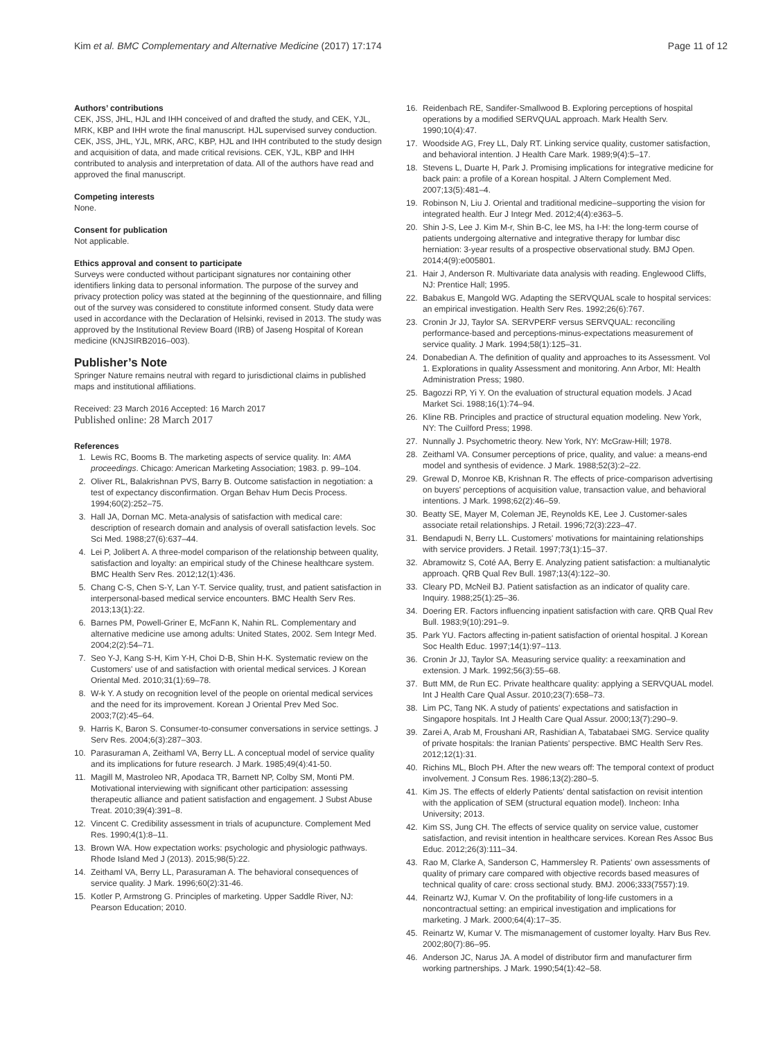Kim et al. BMC Complementary and Alternative Medicine (2017) 17:174 Page 11 of 12
Authors’ contributions
CEK, JSS, JHL, HJL and IHH conceived of and drafted the study, and CEK, YJL, MRK, KBP and IHH wrote the final manuscript. HJL supervised survey conduction. CEK, JSS, JHL, YJL, MRK, ARC, KBP, HJL and IHH contributed to the study design and acquisition of data, and made critical revisions. CEK, YJL, KBP and IHH contributed to analysis and interpretation of data. All of the authors have read and approved the final manuscript.
Competing interests
None.
Consent for publication
Not applicable.
Ethics approval and consent to participate
Surveys were conducted without participant signatures nor containing other identifiers linking data to personal information. The purpose of the survey and privacy protection policy was stated at the beginning of the questionnaire, and filling out of the survey was considered to constitute informed consent. Study data were used in accordance with the Declaration of Helsinki, revised in 2013. The study was approved by the Institutional Review Board (IRB) of Jaseng Hospital of Korean medicine (KNJSIRB2016–003).
Publisher’s Note
Springer Nature remains neutral with regard to jurisdictional claims in published maps and institutional affiliations.
Received: 23 March 2016 Accepted: 16 March 2017
Published online: 28 March 2017
References
1. Lewis RC, Booms B. The marketing aspects of service quality. In: AMA proceedings. Chicago: American Marketing Association; 1983. p. 99–104.
2. Oliver RL, Balakrishnan PVS, Barry B. Outcome satisfaction in negotiation: a test of expectancy disconfirmation. Organ Behav Hum Decis Process. 1994;60(2):252–75.
3. Hall JA, Dornan MC. Meta-analysis of satisfaction with medical care: description of research domain and analysis of overall satisfaction levels. Soc Sci Med. 1988;27(6):637–44.
4. Lei P, Jolibert A. A three-model comparison of the relationship between quality, satisfaction and loyalty: an empirical study of the Chinese healthcare system. BMC Health Serv Res. 2012;12(1):436.
5. Chang C-S, Chen S-Y, Lan Y-T. Service quality, trust, and patient satisfaction in interpersonal-based medical service encounters. BMC Health Serv Res. 2013;13(1):22.
6. Barnes PM, Powell-Griner E, McFann K, Nahin RL. Complementary and alternative medicine use among adults: United States, 2002. Sem Integr Med. 2004;2(2):54–71.
7. Seo Y-J, Kang S-H, Kim Y-H, Choi D-B, Shin H-K. Systematic review on the Customers' use of and satisfaction with oriental medical services. J Korean Oriental Med. 2010;31(1):69–78.
8. W-k Y. A study on recognition level of the people on oriental medical services and the need for its improvement. Korean J Oriental Prev Med Soc. 2003;7(2):45–64.
9. Harris K, Baron S. Consumer-to-consumer conversations in service settings. J Serv Res. 2004;6(3):287–303.
10. Parasuraman A, Zeithaml VA, Berry LL. A conceptual model of service quality and its implications for future research. J Mark. 1985;49(4):41-50.
11. Magill M, Mastroleo NR, Apodaca TR, Barnett NP, Colby SM, Monti PM. Motivational interviewing with significant other participation: assessing therapeutic alliance and patient satisfaction and engagement. J Subst Abuse Treat. 2010;39(4):391–8.
12. Vincent C. Credibility assessment in trials of acupuncture. Complement Med Res. 1990;4(1):8–11.
13. Brown WA. How expectation works: psychologic and physiologic pathways. Rhode Island Med J (2013). 2015;98(5):22.
14. Zeithaml VA, Berry LL, Parasuraman A. The behavioral consequences of service quality. J Mark. 1996;60(2):31-46.
15. Kotler P, Armstrong G. Principles of marketing. Upper Saddle River, NJ: Pearson Education; 2010.
16. Reidenbach RE, Sandifer-Smallwood B. Exploring perceptions of hospital operations by a modified SERVQUAL approach. Mark Health Serv. 1990;10(4):47.
17. Woodside AG, Frey LL, Daly RT. Linking service quality, customer satisfaction, and behavioral intention. J Health Care Mark. 1989;9(4):5–17.
18. Stevens L, Duarte H, Park J. Promising implications for integrative medicine for back pain: a profile of a Korean hospital. J Altern Complement Med. 2007;13(5):481–4.
19. Robinson N, Liu J. Oriental and traditional medicine–supporting the vision for integrated health. Eur J Integr Med. 2012;4(4):e363–5.
20. Shin J-S, Lee J. Kim M-r, Shin B-C, lee MS, ha I-H: the long-term course of patients undergoing alternative and integrative therapy for lumbar disc herniation: 3-year results of a prospective observational study. BMJ Open. 2014;4(9):e005801.
21. Hair J, Anderson R. Multivariate data analysis with reading. Englewood Cliffs, NJ: Prentice Hall; 1995.
22. Babakus E, Mangold WG. Adapting the SERVQUAL scale to hospital services: an empirical investigation. Health Serv Res. 1992;26(6):767.
23. Cronin Jr JJ, Taylor SA. SERVPERF versus SERVQUAL: reconciling performance-based and perceptions-minus-expectations measurement of service quality. J Mark. 1994;58(1):125–31.
24. Donabedian A. The definition of quality and approaches to its Assessment. Vol 1. Explorations in quality Assessment and monitoring. Ann Arbor, MI: Health Administration Press; 1980.
25. Bagozzi RP, Yi Y. On the evaluation of structural equation models. J Acad Market Sci. 1988;16(1):74–94.
26. Kline RB. Principles and practice of structural equation modeling. New York, NY: The Cuilford Press; 1998.
27. Nunnally J. Psychometric theory. New York, NY: McGraw-Hill; 1978.
28. Zeithaml VA. Consumer perceptions of price, quality, and value: a means-end model and synthesis of evidence. J Mark. 1988;52(3):2–22.
29. Grewal D, Monroe KB, Krishnan R. The effects of price-comparison advertising on buyers' perceptions of acquisition value, transaction value, and behavioral intentions. J Mark. 1998;62(2):46–59.
30. Beatty SE, Mayer M, Coleman JE, Reynolds KE, Lee J. Customer-sales associate retail relationships. J Retail. 1996;72(3):223–47.
31. Bendapudi N, Berry LL. Customers' motivations for maintaining relationships with service providers. J Retail. 1997;73(1):15–37.
32. Abramowitz S, Coté AA, Berry E. Analyzing patient satisfaction: a multianalytic approach. QRB Qual Rev Bull. 1987;13(4):122–30.
33. Cleary PD, McNeil BJ. Patient satisfaction as an indicator of quality care. Inquiry. 1988;25(1):25–36.
34. Doering ER. Factors influencing inpatient satisfaction with care. QRB Qual Rev Bull. 1983;9(10):291–9.
35. Park YU. Factors affecting in-patient satisfaction of oriental hospital. J Korean Soc Health Educ. 1997;14(1):97–113.
36. Cronin Jr JJ, Taylor SA. Measuring service quality: a reexamination and extension. J Mark. 1992;56(3):55–68.
37. Butt MM, de Run EC. Private healthcare quality: applying a SERVQUAL model. Int J Health Care Qual Assur. 2010;23(7):658–73.
38. Lim PC, Tang NK. A study of patients' expectations and satisfaction in Singapore hospitals. Int J Health Care Qual Assur. 2000;13(7):290–9.
39. Zarei A, Arab M, Froushani AR, Rashidian A, Tabatabaei SMG. Service quality of private hospitals: the Iranian Patients' perspective. BMC Health Serv Res. 2012;12(1):31.
40. Richins ML, Bloch PH. After the new wears off: The temporal context of product involvement. J Consum Res. 1986;13(2):280–5.
41. Kim JS. The effects of elderly Patients' dental satisfaction on revisit intention with the application of SEM (structural equation model). Incheon: Inha University; 2013.
42. Kim SS, Jung CH. The effects of service quality on service value, customer satisfaction, and revisit intention in healthcare services. Korean Res Assoc Bus Educ. 2012;26(3):111–34.
43. Rao M, Clarke A, Sanderson C, Hammersley R. Patients' own assessments of quality of primary care compared with objective records based measures of technical quality of care: cross sectional study. BMJ. 2006;333(7557):19.
44. Reinartz WJ, Kumar V. On the profitability of long-life customers in a noncontractual setting: an empirical investigation and implications for marketing. J Mark. 2000;64(4):17–35.
45. Reinartz W, Kumar V. The mismanagement of customer loyalty. Harv Bus Rev. 2002;80(7):86–95.
46. Anderson JC, Narus JA. A model of distributor firm and manufacturer firm working partnerships. J Mark. 1990;54(1):42–58.